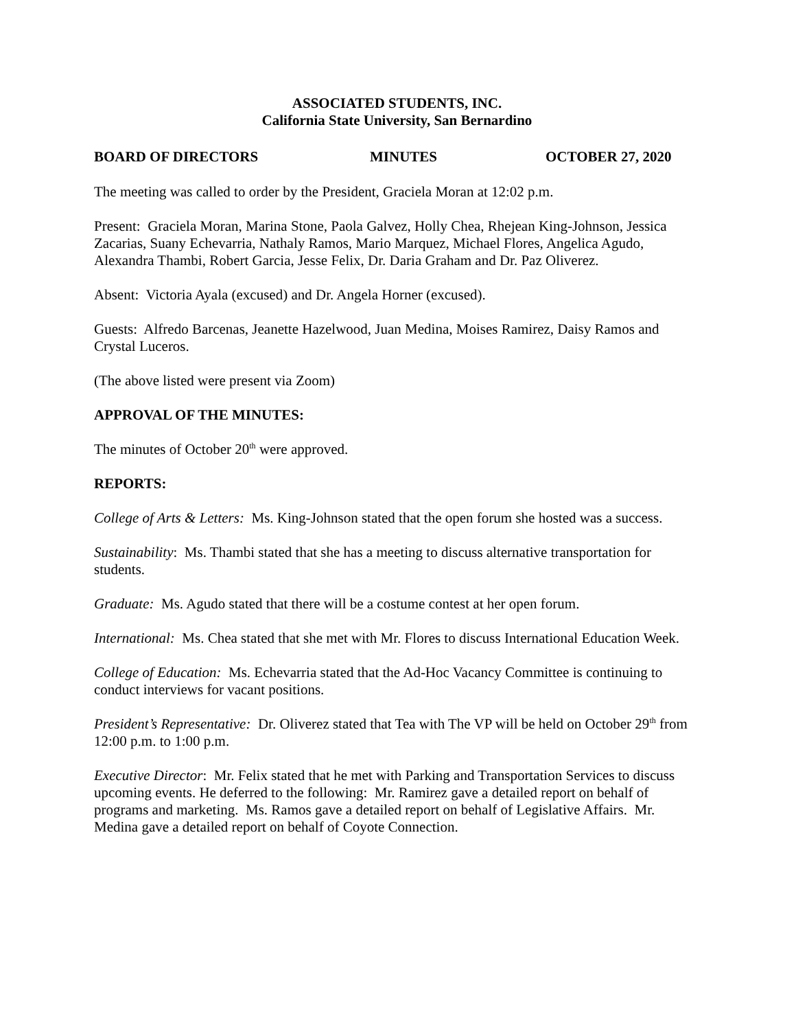ASSOCIATED STUDENTS, INC.
California State University, San Bernardino
BOARD OF DIRECTORS MINUTES OCTOBER 27, 2020
The meeting was called to order by the President, Graciela Moran at 12:02 p.m.
Present: Graciela Moran, Marina Stone, Paola Galvez, Holly Chea, Rhejean King-Johnson, Jessica Zacarias, Suany Echevarria, Nathaly Ramos, Mario Marquez, Michael Flores, Angelica Agudo, Alexandra Thambi, Robert Garcia, Jesse Felix, Dr. Daria Graham and Dr. Paz Oliverez.
Absent: Victoria Ayala (excused) and Dr. Angela Horner (excused).
Guests: Alfredo Barcenas, Jeanette Hazelwood, Juan Medina, Moises Ramirez, Daisy Ramos and Crystal Luceros.
(The above listed were present via Zoom)
APPROVAL OF THE MINUTES:
The minutes of October 20<sup>th</sup> were approved.
REPORTS:
College of Arts & Letters: Ms. King-Johnson stated that the open forum she hosted was a success.
Sustainability: Ms. Thambi stated that she has a meeting to discuss alternative transportation for students.
Graduate: Ms. Agudo stated that there will be a costume contest at her open forum.
International: Ms. Chea stated that she met with Mr. Flores to discuss International Education Week.
College of Education: Ms. Echevarria stated that the Ad-Hoc Vacancy Committee is continuing to conduct interviews for vacant positions.
President’s Representative: Dr. Oliverez stated that Tea with The VP will be held on October 29<sup>th</sup> from 12:00 p.m. to 1:00 p.m.
Executive Director: Mr. Felix stated that he met with Parking and Transportation Services to discuss upcoming events. He deferred to the following: Mr. Ramirez gave a detailed report on behalf of programs and marketing. Ms. Ramos gave a detailed report on behalf of Legislative Affairs. Mr. Medina gave a detailed report on behalf of Coyote Connection.